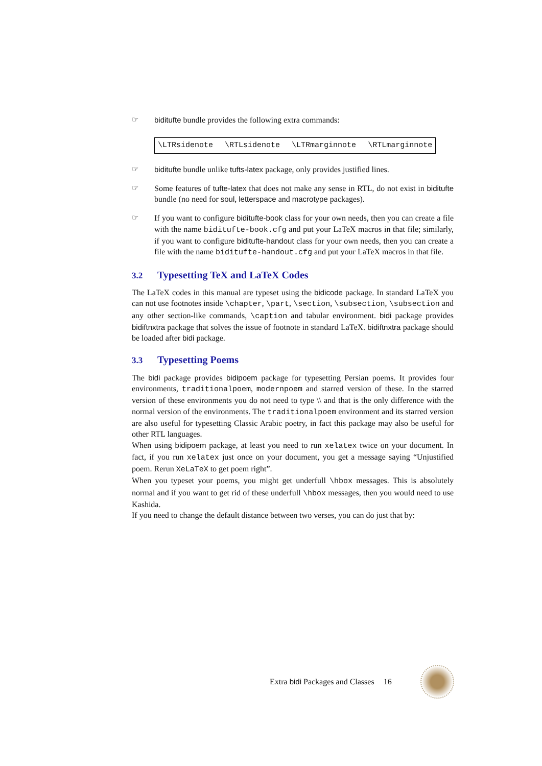☞ biditufte bundle provides the following extra commands:
\LTRsidenote \RTLsidenote \LTRmarginnote \RTLmarginnote
☞ biditufte bundle unlike tufts-latex package, only provides justified lines.
☞ Some features of tufte-latex that does not make any sense in RTL, do not exist in biditufte bundle (no need for soul, letterspace and macrotype packages).
☞ If you want to configure biditufte-book class for your own needs, then you can create a file with the name biditufte-book.cfg and put your LaTeX macros in that file; similarly, if you want to configure biditufte-handout class for your own needs, then you can create a file with the name biditufte-handout.cfg and put your LaTeX macros in that file.
3.2 Typesetting TeX and LaTeX Codes
The LaTeX codes in this manual are typeset using the bidicode package. In standard LaTeX you can not use footnotes inside \chapter, \part, \section, \subsection, \subsection and any other section-like commands, \caption and tabular environment. bidi package provides bidiftnxtra package that solves the issue of footnote in standard LaTeX. bidiftnxtra package should be loaded after bidi package.
3.3 Typesetting Poems
The bidi package provides bidipoem package for typesetting Persian poems. It provides four environments, traditionalpoem, modernpoem and starred version of these. In the starred version of these environments you do not need to type \\ and that is the only difference with the normal version of the environments. The traditionalpoem environment and its starred version are also useful for typesetting Classic Arabic poetry, in fact this package may also be useful for other RTL languages.
When using bidipoem package, at least you need to run xelatex twice on your document. In fact, if you run xelatex just once on your document, you get a message saying “Unjustified poem. Rerun XeLaTeX to get poem right”.
When you typeset your poems, you might get underfull \hbox messages. This is absolutely normal and if you want to get rid of these underfull \hbox messages, then you would need to use Kashida.
If you need to change the default distance between two verses, you can do just that by:
Extra bidi Packages and Classes 16